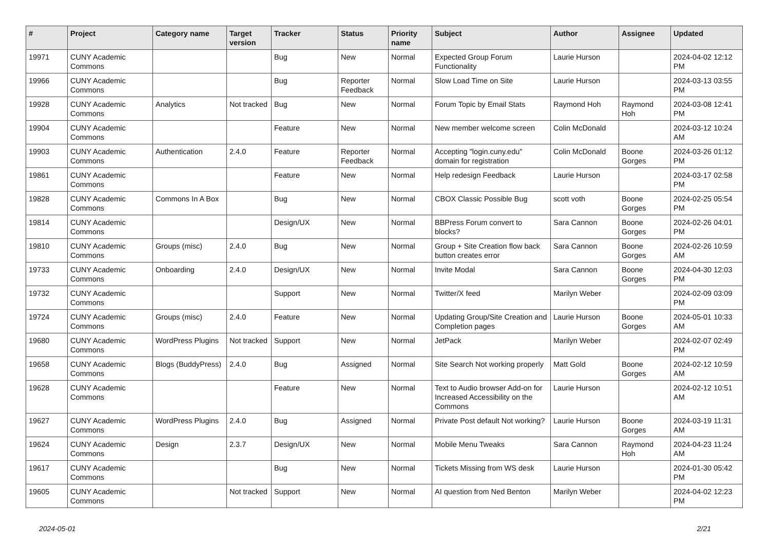| # | Project | Category name | Target version | Tracker | Status | Priority name | Subject | Author | Assignee | Updated |
| --- | --- | --- | --- | --- | --- | --- | --- | --- | --- | --- |
| 19971 | CUNY Academic Commons | | | Bug | New | Normal | Expected Group Forum Functionality | Laurie Hurson | | 2024-04-02 12:12 PM |
| 19966 | CUNY Academic Commons | | | Bug | Reporter Feedback | Normal | Slow Load Time on Site | Laurie Hurson | | 2024-03-13 03:55 PM |
| 19928 | CUNY Academic Commons | Analytics | Not tracked | Bug | New | Normal | Forum Topic by Email Stats | Raymond Hoh | Raymond Hoh | 2024-03-08 12:41 PM |
| 19904 | CUNY Academic Commons | | | Feature | New | Normal | New member welcome screen | Colin McDonald | | 2024-03-12 10:24 AM |
| 19903 | CUNY Academic Commons | Authentication | 2.4.0 | Feature | Reporter Feedback | Normal | Accepting "login.cuny.edu" domain for registration | Colin McDonald | Boone Gorges | 2024-03-26 01:12 PM |
| 19861 | CUNY Academic Commons | | | Feature | New | Normal | Help redesign Feedback | Laurie Hurson | | 2024-03-17 02:58 PM |
| 19828 | CUNY Academic Commons | Commons In A Box | | Bug | New | Normal | CBOX Classic Possible Bug | scott voth | Boone Gorges | 2024-02-25 05:54 PM |
| 19814 | CUNY Academic Commons | | | Design/UX | New | Normal | BBPress Forum convert to blocks? | Sara Cannon | Boone Gorges | 2024-02-26 04:01 PM |
| 19810 | CUNY Academic Commons | Groups (misc) | 2.4.0 | Bug | New | Normal | Group + Site Creation flow back button creates error | Sara Cannon | Boone Gorges | 2024-02-26 10:59 AM |
| 19733 | CUNY Academic Commons | Onboarding | 2.4.0 | Design/UX | New | Normal | Invite Modal | Sara Cannon | Boone Gorges | 2024-04-30 12:03 PM |
| 19732 | CUNY Academic Commons | | | Support | New | Normal | Twitter/X feed | Marilyn Weber | | 2024-02-09 03:09 PM |
| 19724 | CUNY Academic Commons | Groups (misc) | 2.4.0 | Feature | New | Normal | Updating Group/Site Creation and Completion pages | Laurie Hurson | Boone Gorges | 2024-05-01 10:33 AM |
| 19680 | CUNY Academic Commons | WordPress Plugins | Not tracked | Support | New | Normal | JetPack | Marilyn Weber | | 2024-02-07 02:49 PM |
| 19658 | CUNY Academic Commons | Blogs (BuddyPress) | 2.4.0 | Bug | Assigned | Normal | Site Search Not working properly | Matt Gold | Boone Gorges | 2024-02-12 10:59 AM |
| 19628 | CUNY Academic Commons | | | Feature | New | Normal | Text to Audio browser Add-on for Increased Accessibility on the Commons | Laurie Hurson | | 2024-02-12 10:51 AM |
| 19627 | CUNY Academic Commons | WordPress Plugins | 2.4.0 | Bug | Assigned | Normal | Private Post default Not working? | Laurie Hurson | Boone Gorges | 2024-03-19 11:31 AM |
| 19624 | CUNY Academic Commons | Design | 2.3.7 | Design/UX | New | Normal | Mobile Menu Tweaks | Sara Cannon | Raymond Hoh | 2024-04-23 11:24 AM |
| 19617 | CUNY Academic Commons | | | Bug | New | Normal | Tickets Missing from WS desk | Laurie Hurson | | 2024-01-30 05:42 PM |
| 19605 | CUNY Academic Commons | | Not tracked | Support | New | Normal | AI question from Ned Benton | Marilyn Weber | | 2024-04-02 12:23 PM |
2024-05-01 2/21